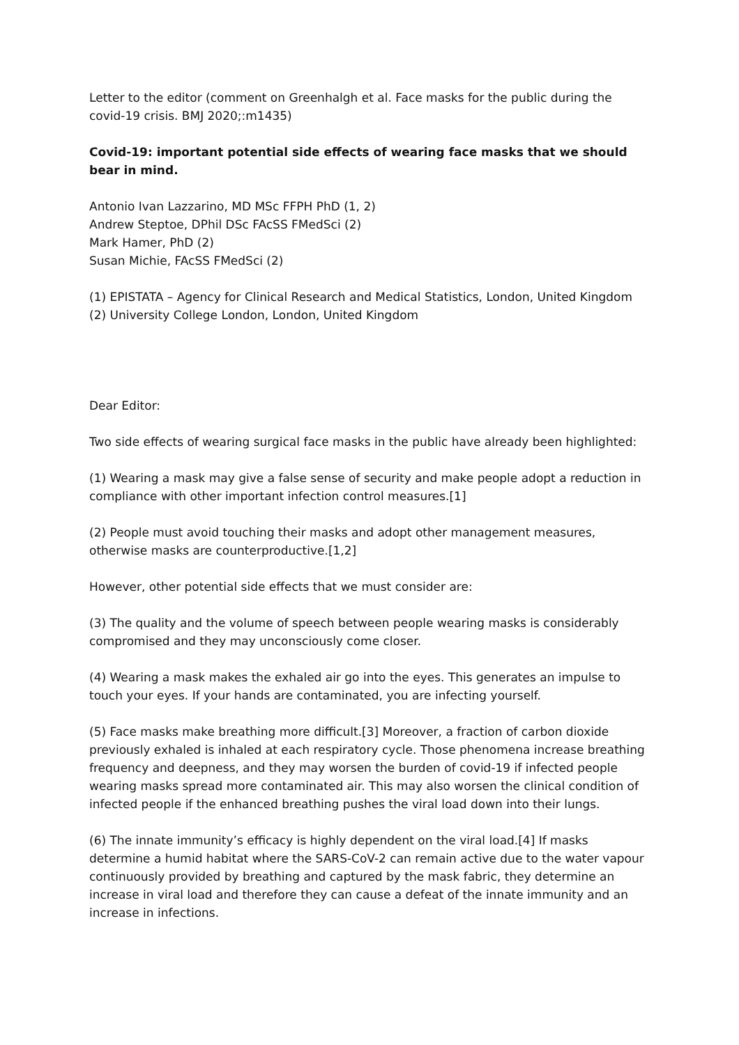Letter to the editor (comment on Greenhalgh et al. Face masks for the public during the covid-19 crisis. BMJ 2020;:m1435)
Covid-19: important potential side effects of wearing face masks that we should bear in mind.
Antonio Ivan Lazzarino, MD MSc FFPH PhD (1, 2)
Andrew Steptoe, DPhil DSc FAcSS FMedSci (2)
Mark Hamer, PhD (2)
Susan Michie, FAcSS FMedSci (2)
(1) EPISTATA – Agency for Clinical Research and Medical Statistics, London, United Kingdom
(2) University College London, London, United Kingdom
Dear Editor:
Two side effects of wearing surgical face masks in the public have already been highlighted:
(1) Wearing a mask may give a false sense of security and make people adopt a reduction in compliance with other important infection control measures.[1]
(2) People must avoid touching their masks and adopt other management measures, otherwise masks are counterproductive.[1,2]
However, other potential side effects that we must consider are:
(3) The quality and the volume of speech between people wearing masks is considerably compromised and they may unconsciously come closer.
(4) Wearing a mask makes the exhaled air go into the eyes. This generates an impulse to touch your eyes. If your hands are contaminated, you are infecting yourself.
(5) Face masks make breathing more difficult.[3] Moreover, a fraction of carbon dioxide previously exhaled is inhaled at each respiratory cycle. Those phenomena increase breathing frequency and deepness, and they may worsen the burden of covid-19 if infected people wearing masks spread more contaminated air. This may also worsen the clinical condition of infected people if the enhanced breathing pushes the viral load down into their lungs.
(6) The innate immunity’s efficacy is highly dependent on the viral load.[4] If masks determine a humid habitat where the SARS-CoV-2 can remain active due to the water vapour continuously provided by breathing and captured by the mask fabric, they determine an increase in viral load and therefore they can cause a defeat of the innate immunity and an increase in infections.